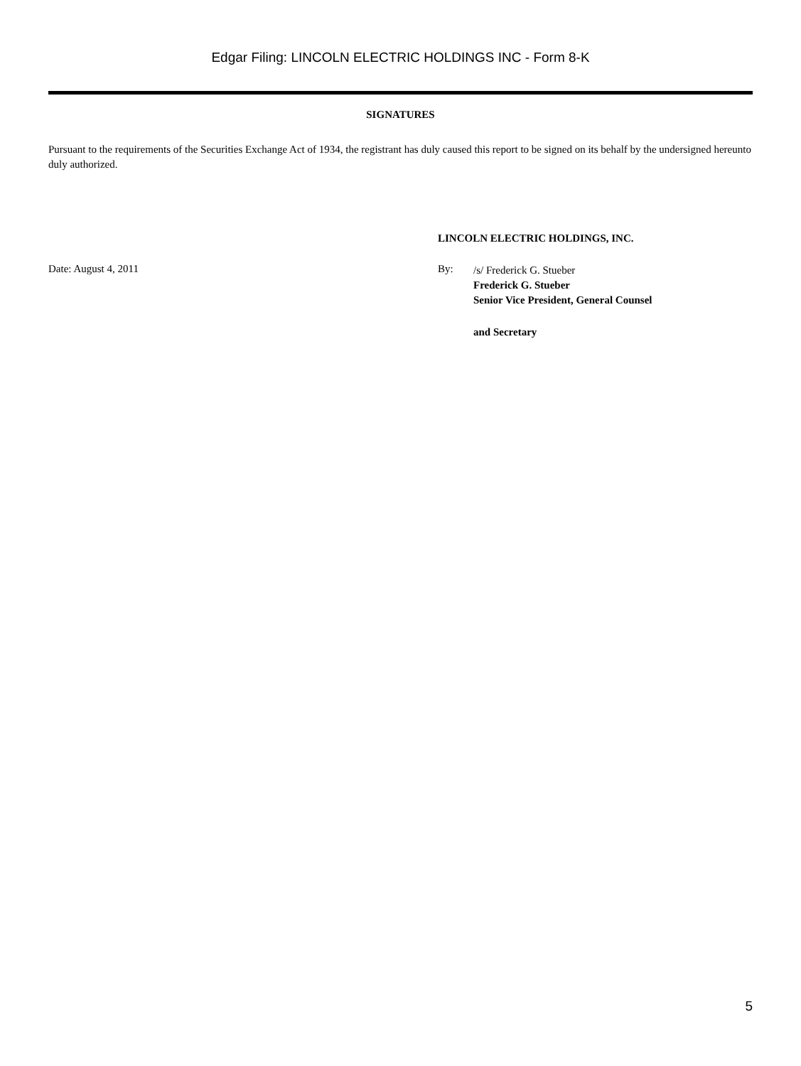Edgar Filing: LINCOLN ELECTRIC HOLDINGS INC - Form 8-K
SIGNATURES
Pursuant to the requirements of the Securities Exchange Act of 1934, the registrant has duly caused this report to be signed on its behalf by the undersigned hereunto duly authorized.
LINCOLN ELECTRIC HOLDINGS, INC.
Date: August 4, 2011 By:
/s/ Frederick G. Stueber
Frederick G. Stueber
Senior Vice President, General Counsel
and Secretary
5